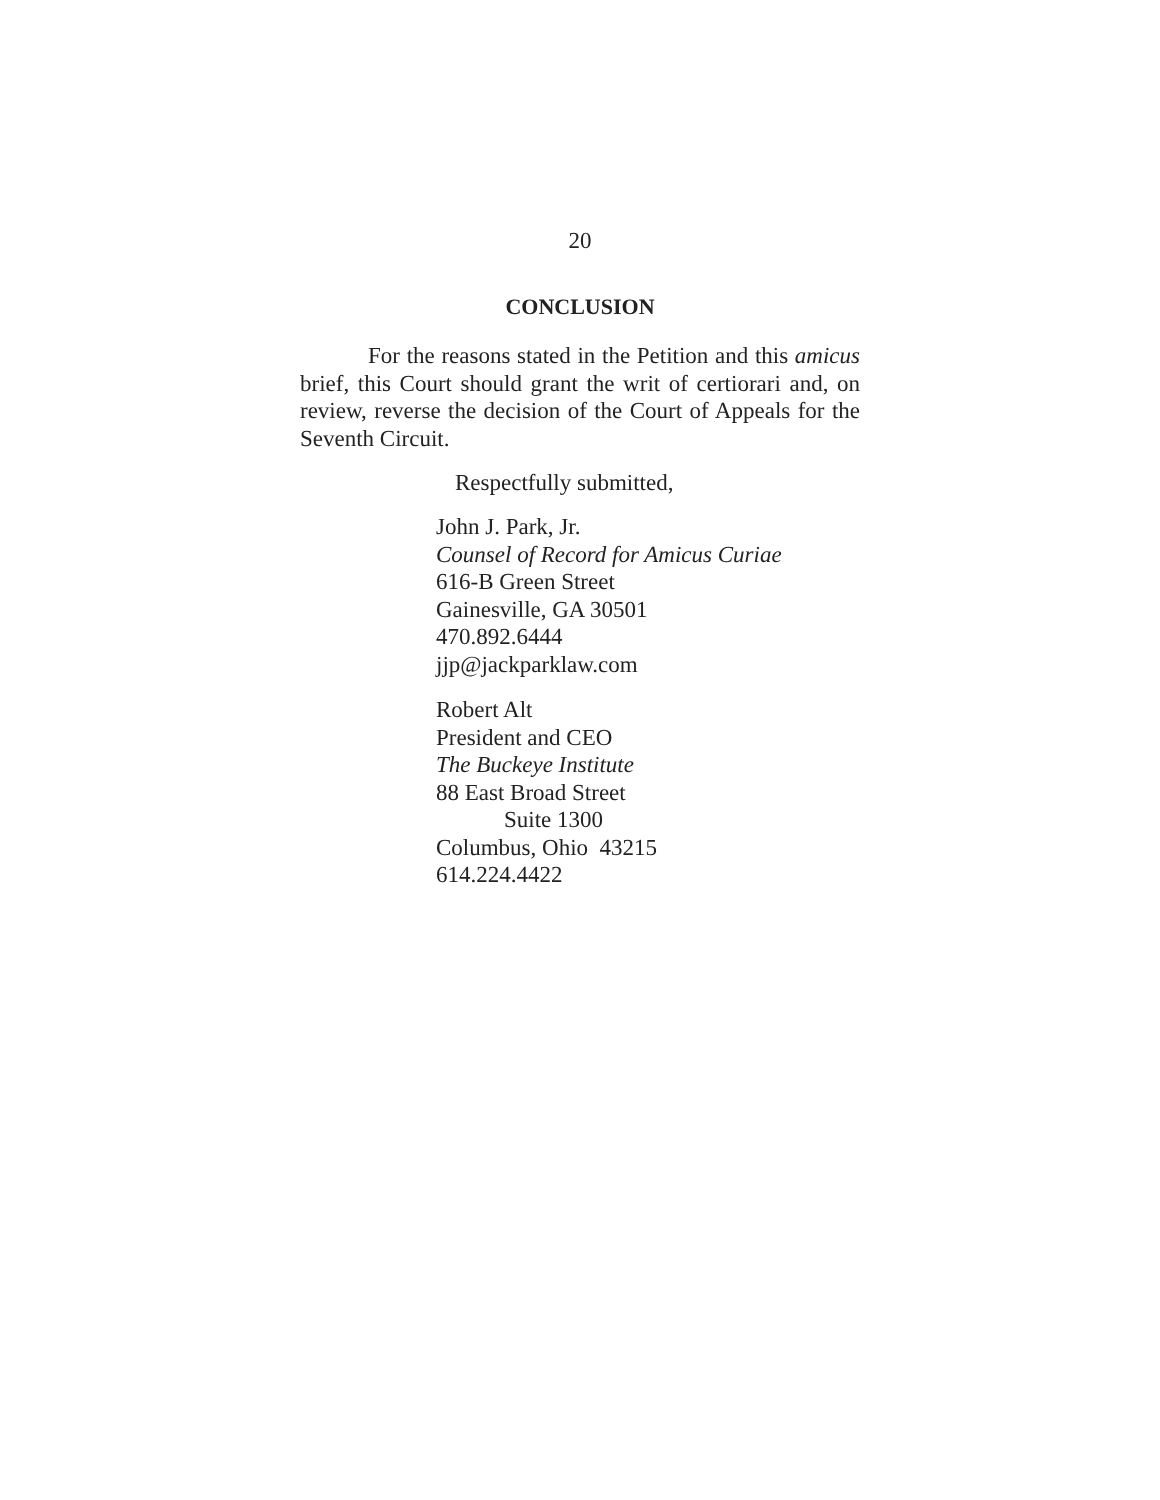20
CONCLUSION
For the reasons stated in the Petition and this amicus brief, this Court should grant the writ of certiorari and, on review, reverse the decision of the Court of Appeals for the Seventh Circuit.
Respectfully submitted,
John J. Park, Jr.
Counsel of Record for Amicus Curiae
616-B Green Street
Gainesville, GA 30501
470.892.6444
jjp@jackparklaw.com
Robert Alt
President and CEO
The Buckeye Institute
88 East Broad Street
Suite 1300
Columbus, Ohio 43215
614.224.4422